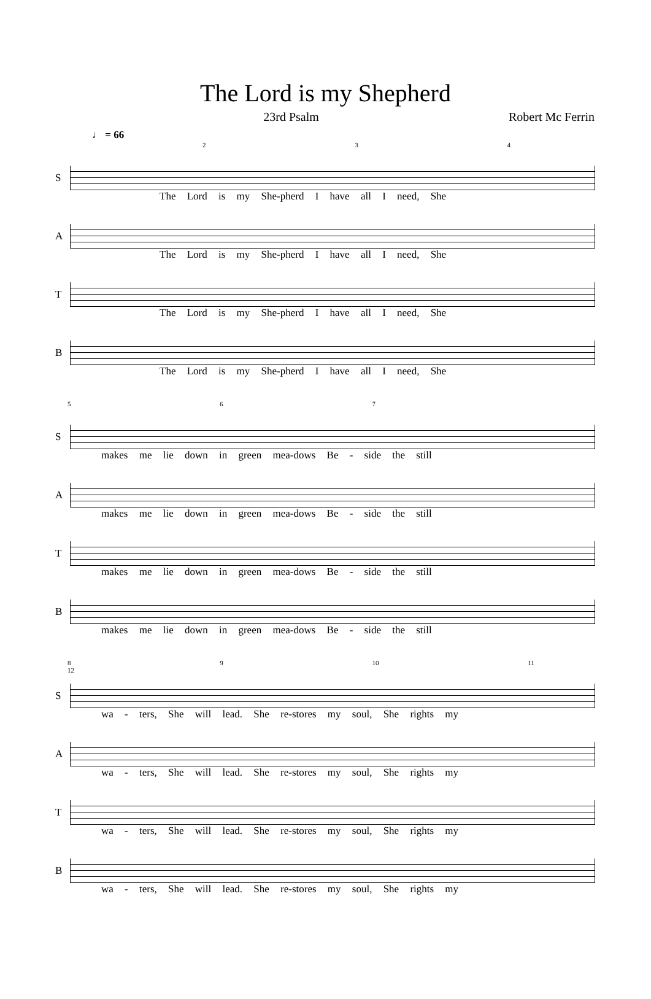The Lord is my Shepherd
23rd Psalm Robert Mc Ferrin
♩ = 66
2 3 4
S
The Lord is my She-pherd I have all I need, She
A
The Lord is my She-pherd I have all I need, She
T
The Lord is my She-pherd I have all I need, She
B
The Lord is my She-pherd I have all I need, She
5 6 7
S
makes me lie down in green mea-dows Be - side the still
A
makes me lie down in green mea-dows Be - side the still
T
makes me lie down in green mea-dows Be - side the still
B
makes me lie down in green mea-dows Be - side the still
8 9 10 11 12
S
wa - ters, She will lead. She re-stores my soul, She rights my
A
wa - ters, She will lead. She re-stores my soul, She rights my
T
wa - ters, She will lead. She re-stores my soul, She rights my
B
wa - ters, She will lead. She re-stores my soul, She rights my